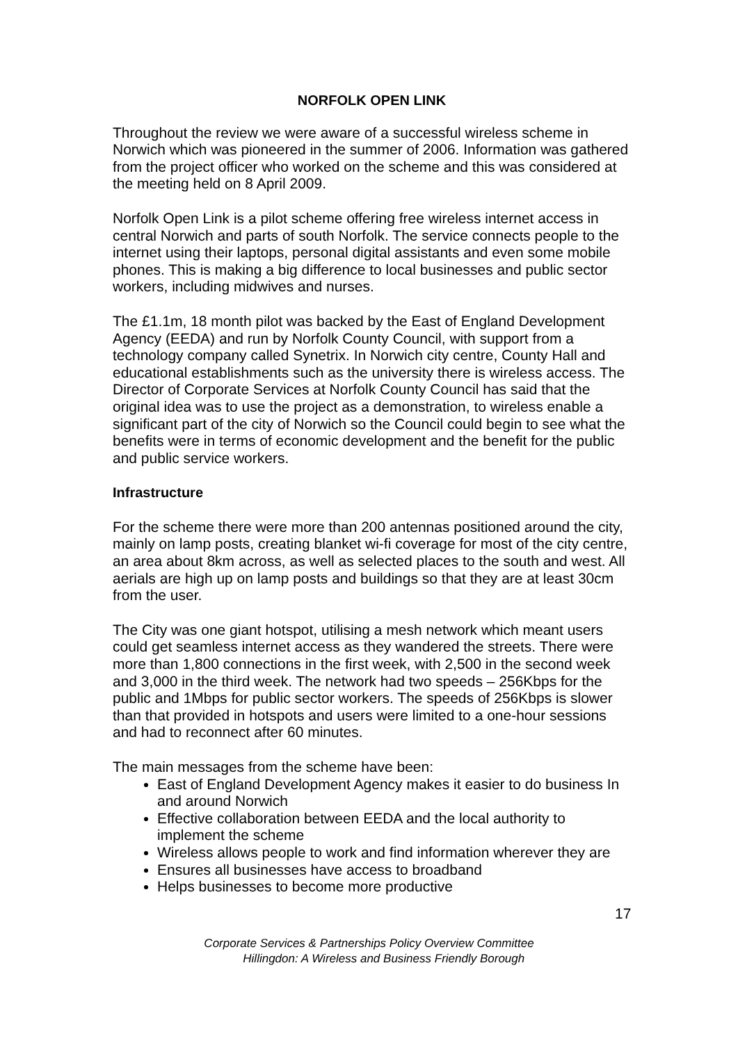NORFOLK OPEN LINK
Throughout the review we were aware of a successful wireless scheme in Norwich which was pioneered in the summer of 2006. Information was gathered from the project officer who worked on the scheme and this was considered at the meeting held on 8 April 2009.
Norfolk Open Link is a pilot scheme offering free wireless internet access in central Norwich and parts of south Norfolk. The service connects people to the internet using their laptops, personal digital assistants and even some mobile phones. This is making a big difference to local businesses and public sector workers, including midwives and nurses.
The £1.1m, 18 month pilot was backed by the East of England Development Agency (EEDA) and run by Norfolk County Council, with support from a technology company called Synetrix. In Norwich city centre, County Hall and educational establishments such as the university there is wireless access. The Director of Corporate Services at Norfolk County Council has said that the original idea was to use the project as a demonstration, to wireless enable a significant part of the city of Norwich so the Council could begin to see what the benefits were in terms of economic development and the benefit for the public and public service workers.
Infrastructure
For the scheme there were more than 200 antennas positioned around the city, mainly on lamp posts, creating blanket wi-fi coverage for most of the city centre, an area about 8km across, as well as selected places to the south and west. All aerials are high up on lamp posts and buildings so that they are at least 30cm from the user.
The City was one giant hotspot, utilising a mesh network which meant users could get seamless internet access as they wandered the streets. There were more than 1,800 connections in the first week, with 2,500 in the second week and 3,000 in the third week. The network had two speeds – 256Kbps for the public and 1Mbps for public sector workers. The speeds of 256Kbps is slower than that provided in hotspots and users were limited to a one-hour sessions and had to reconnect after 60 minutes.
The main messages from the scheme have been:
East of England Development Agency makes it easier to do business In and around Norwich
Effective collaboration between EEDA and the local authority to implement the scheme
Wireless allows people to work and find information wherever they are
Ensures all businesses have access to broadband
Helps businesses to become more productive
17
Corporate Services & Partnerships Policy Overview Committee
Hillingdon: A Wireless and Business Friendly Borough